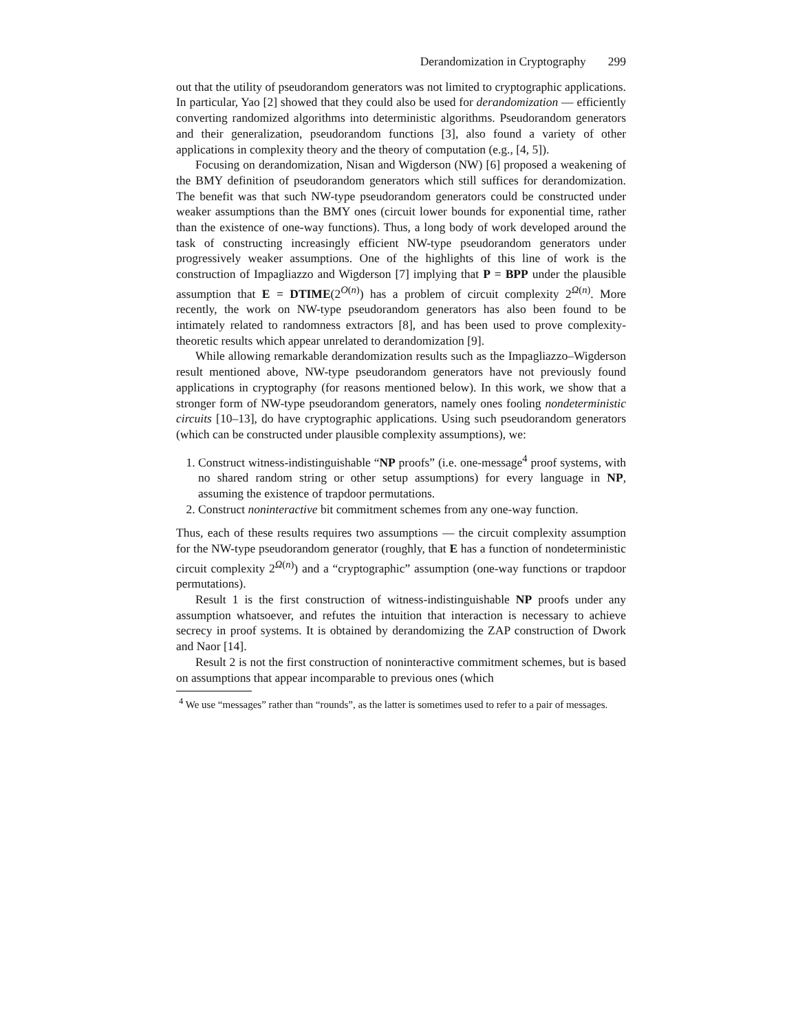Derandomization in Cryptography 299
out that the utility of pseudorandom generators was not limited to cryptographic applications. In particular, Yao [2] showed that they could also be used for derandomization — efficiently converting randomized algorithms into deterministic algorithms. Pseudorandom generators and their generalization, pseudorandom functions [3], also found a variety of other applications in complexity theory and the theory of computation (e.g., [4, 5]).
Focusing on derandomization, Nisan and Wigderson (NW) [6] proposed a weakening of the BMY definition of pseudorandom generators which still suffices for derandomization. The benefit was that such NW-type pseudorandom generators could be constructed under weaker assumptions than the BMY ones (circuit lower bounds for exponential time, rather than the existence of one-way functions). Thus, a long body of work developed around the task of constructing increasingly efficient NW-type pseudorandom generators under progressively weaker assumptions. One of the highlights of this line of work is the construction of Impagliazzo and Wigderson [7] implying that P = BPP under the plausible assumption that E = DTIME(2<sup>O(n)</sup>) has a problem of circuit complexity 2<sup>Ω(n)</sup>. More recently, the work on NW-type pseudorandom generators has also been found to be intimately related to randomness extractors [8], and has been used to prove complexity-theoretic results which appear unrelated to derandomization [9].
While allowing remarkable derandomization results such as the Impagliazzo–Wigderson result mentioned above, NW-type pseudorandom generators have not previously found applications in cryptography (for reasons mentioned below). In this work, we show that a stronger form of NW-type pseudorandom generators, namely ones fooling nondeterministic circuits [10–13], do have cryptographic applications. Using such pseudorandom generators (which can be constructed under plausible complexity assumptions), we:
1. Construct witness-indistinguishable “NP proofs” (i.e. one-message<sup>4</sup> proof systems, with no shared random string or other setup assumptions) for every language in NP, assuming the existence of trapdoor permutations.
2. Construct noninteractive bit commitment schemes from any one-way function.
Thus, each of these results requires two assumptions — the circuit complexity assumption for the NW-type pseudorandom generator (roughly, that E has a function of nondeterministic circuit complexity 2<sup>Ω(n)</sup>) and a “cryptographic” assumption (one-way functions or trapdoor permutations).
Result 1 is the first construction of witness-indistinguishable NP proofs under any assumption whatsoever, and refutes the intuition that interaction is necessary to achieve secrecy in proof systems. It is obtained by derandomizing the ZAP construction of Dwork and Naor [14].
Result 2 is not the first construction of noninteractive commitment schemes, but is based on assumptions that appear incomparable to previous ones (which
<sup>4</sup> We use “messages” rather than “rounds”, as the latter is sometimes used to refer to a pair of messages.